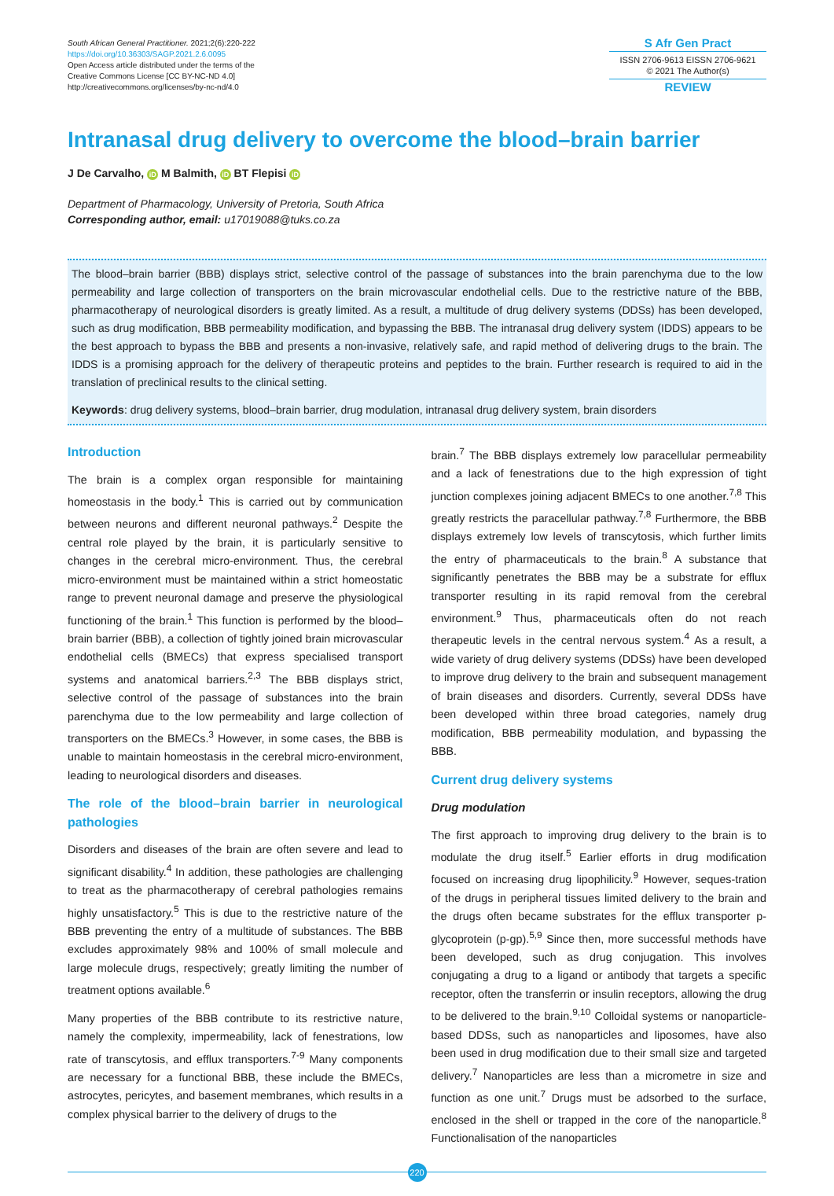South African General Practitioner. 2021;2(6):220-222
https://doi.org/10.36303/SAGP.2021.2.6.0095
Open Access article distributed under the terms of the
Creative Commons License [CC BY-NC-ND 4.0]
http://creativecommons.org/licenses/by-nc-nd/4.0
S Afr Gen Pract
ISSN 2706-9613 EISSN 2706-9621
© 2021 The Author(s)
REVIEW
Intranasal drug delivery to overcome the blood–brain barrier
J De Carvalho, iD M Balmith, iD BT Flepisi iD
Department of Pharmacology, University of Pretoria, South Africa
Corresponding author, email: u17019088@tuks.co.za
The blood–brain barrier (BBB) displays strict, selective control of the passage of substances into the brain parenchyma due to the low permeability and large collection of transporters on the brain microvascular endothelial cells. Due to the restrictive nature of the BBB, pharmacotherapy of neurological disorders is greatly limited. As a result, a multitude of drug delivery systems (DDSs) has been developed, such as drug modification, BBB permeability modification, and bypassing the BBB. The intranasal drug delivery system (IDDS) appears to be the best approach to bypass the BBB and presents a non-invasive, relatively safe, and rapid method of delivering drugs to the brain. The IDDS is a promising approach for the delivery of therapeutic proteins and peptides to the brain. Further research is required to aid in the translation of preclinical results to the clinical setting.
Keywords: drug delivery systems, blood–brain barrier, drug modulation, intranasal drug delivery system, brain disorders
Introduction
The brain is a complex organ responsible for maintaining homeostasis in the body.<sup>1</sup> This is carried out by communication between neurons and different neuronal pathways.<sup>2</sup> Despite the central role played by the brain, it is particularly sensitive to changes in the cerebral micro-environment. Thus, the cerebral micro-environment must be maintained within a strict homeostatic range to prevent neuronal damage and preserve the physiological functioning of the brain.<sup>1</sup> This function is performed by the blood–brain barrier (BBB), a collection of tightly joined brain microvascular endothelial cells (BMECs) that express specialised transport systems and anatomical barriers.<sup>2,3</sup> The BBB displays strict, selective control of the passage of substances into the brain parenchyma due to the low permeability and large collection of transporters on the BMECs.<sup>3</sup> However, in some cases, the BBB is unable to maintain homeostasis in the cerebral micro-environment, leading to neurological disorders and diseases.
The role of the blood–brain barrier in neurological pathologies
Disorders and diseases of the brain are often severe and lead to significant disability.<sup>4</sup> In addition, these pathologies are challenging to treat as the pharmacotherapy of cerebral pathologies remains highly unsatisfactory.<sup>5</sup> This is due to the restrictive nature of the BBB preventing the entry of a multitude of substances. The BBB excludes approximately 98% and 100% of small molecule and large molecule drugs, respectively; greatly limiting the number of treatment options available.<sup>6</sup>
Many properties of the BBB contribute to its restrictive nature, namely the complexity, impermeability, lack of fenestrations, low rate of transcytosis, and efflux transporters.<sup>7-9</sup> Many components are necessary for a functional BBB, these include the BMECs, astrocytes, pericytes, and basement membranes, which results in a complex physical barrier to the delivery of drugs to the
brain.<sup>7</sup> The BBB displays extremely low paracellular permeability and a lack of fenestrations due to the high expression of tight junction complexes joining adjacent BMECs to one another.<sup>7,8</sup> This greatly restricts the paracellular pathway.<sup>7,8</sup> Furthermore, the BBB displays extremely low levels of transcytosis, which further limits the entry of pharmaceuticals to the brain.<sup>8</sup> A substance that significantly penetrates the BBB may be a substrate for efflux transporter resulting in its rapid removal from the cerebral environment.<sup>9</sup> Thus, pharmaceuticals often do not reach therapeutic levels in the central nervous system.<sup>4</sup> As a result, a wide variety of drug delivery systems (DDSs) have been developed to improve drug delivery to the brain and subsequent management of brain diseases and disorders. Currently, several DDSs have been developed within three broad categories, namely drug modification, BBB permeability modulation, and bypassing the BBB.
Current drug delivery systems
Drug modulation
The first approach to improving drug delivery to the brain is to modulate the drug itself.<sup>5</sup> Earlier efforts in drug modification focused on increasing drug lipophilicity.<sup>9</sup> However, seques-tration of the drugs in peripheral tissues limited delivery to the brain and the drugs often became substrates for the efflux transporter p-glycoprotein (p-gp).<sup>5,9</sup> Since then, more successful methods have been developed, such as drug conjugation. This involves conjugating a drug to a ligand or antibody that targets a specific receptor, often the transferrin or insulin receptors, allowing the drug to be delivered to the brain.<sup>9,10</sup> Colloidal systems or nanoparticle-based DDSs, such as nanoparticles and liposomes, have also been used in drug modification due to their small size and targeted delivery.<sup>7</sup> Nanoparticles are less than a micrometre in size and function as one unit.<sup>7</sup> Drugs must be adsorbed to the surface, enclosed in the shell or trapped in the core of the nanoparticle.<sup>8</sup> Functionalisation of the nanoparticles
220